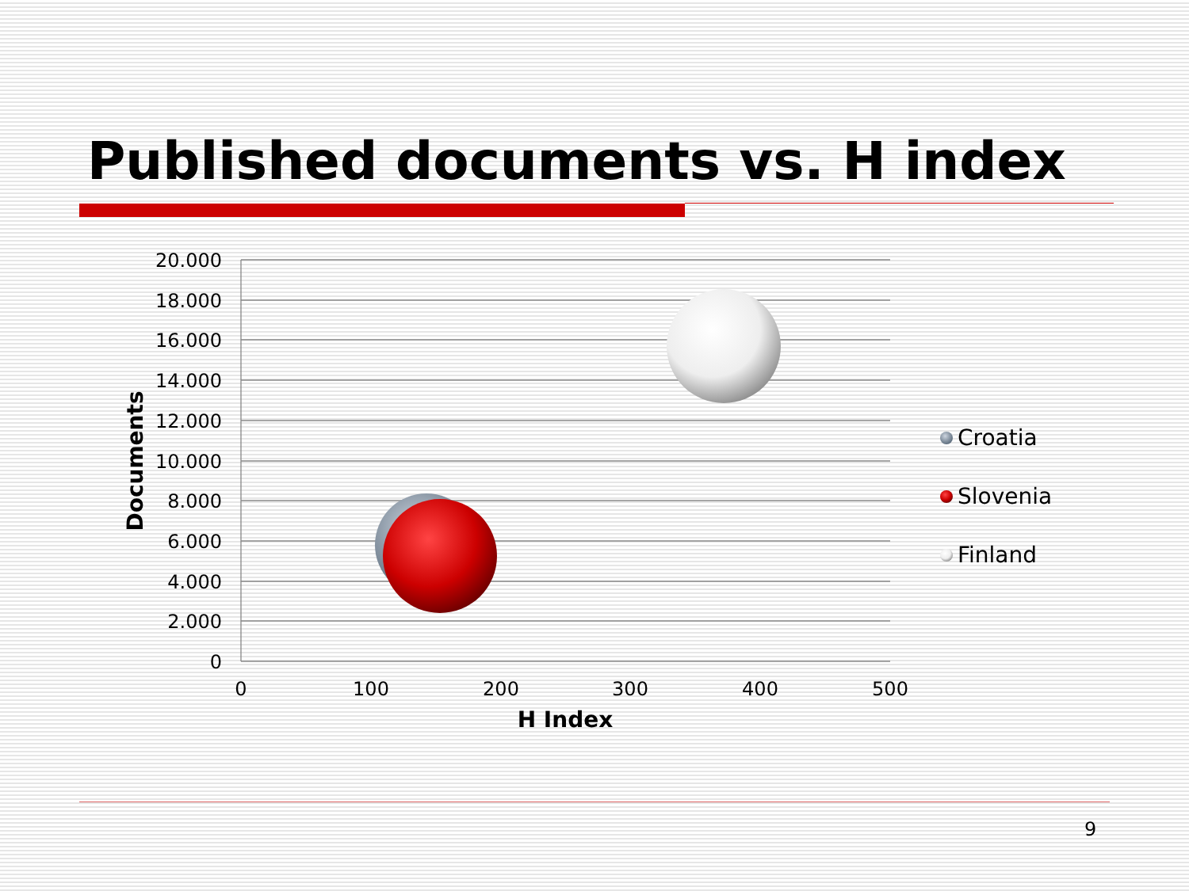Published documents vs. H index
20.000
18.000
16.000
14.000
12.000
10.000
8.000
6.000
4.000
2.000
0
0
100
200
300
400
500
H Index
Documents
Croatia
Slovenia
Finland
9